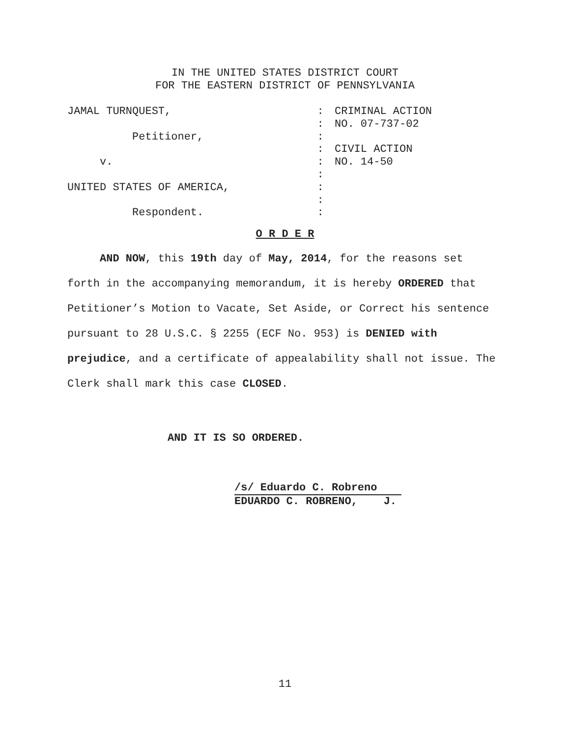IN THE UNITED STATES DISTRICT COURT
FOR THE EASTERN DISTRICT OF PENNSYLVANIA
| JAMAL TURNQUEST, | : | CRIMINAL ACTION |
| | : | NO. 07-737-02 |
| Petitioner, | : | |
| | : | CIVIL ACTION |
| v. | : | NO. 14-50 |
| | : | |
| UNITED STATES OF AMERICA, | : | |
| | : | |
| Respondent. | : | |
O R D E R
AND NOW, this 19th day of May, 2014, for the reasons set forth in the accompanying memorandum, it is hereby ORDERED that Petitioner’s Motion to Vacate, Set Aside, or Correct his sentence pursuant to 28 U.S.C. § 2255 (ECF No. 953) is DENIED with prejudice, and a certificate of appealability shall not issue. The Clerk shall mark this case CLOSED.
AND IT IS SO ORDERED.
/s/ Eduardo C. Robreno
EDUARDO C. ROBRENO, J.
11